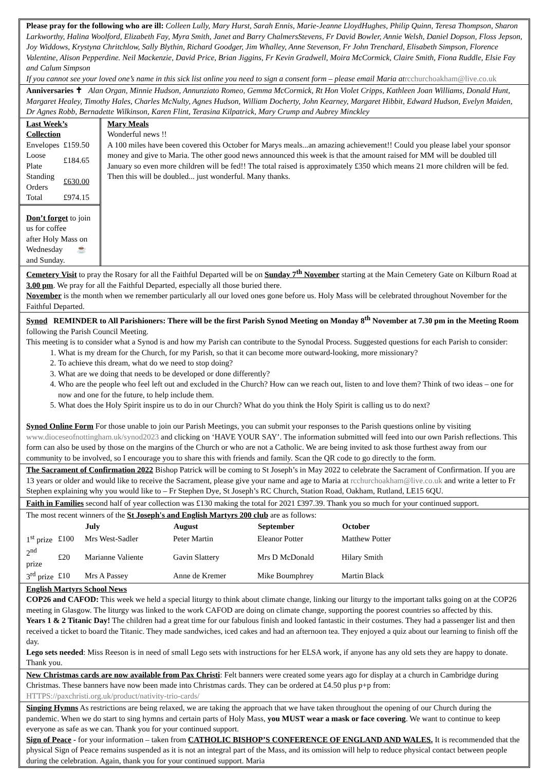Please pray for the following who are ill: Colleen Lully, Mary Hurst, Sarah Ennis, Marie-Jeanne LloydHughes, Philip Quinn, Teresa Thompson, Sharon Larkworthy, Halina Woolford, Elizabeth Fay, Myra Smith, Janet and Barry ChalmersStevens, Fr David Bowler, Annie Welsh, Daniel Dopson, Floss Jepson, Joy Widdows, Krystyna Chritchlow, Sally Blythin, Richard Goodger, Jim Whalley, Anne Stevenson, Fr John Trenchard, Elisabeth Simpson, Florence Valentine, Alison Pepperdine. Neil Mackenzie, David Price, Brian Jiggins, Fr Kevin Gradwell, Moira McCormick, Claire Smith, Fiona Ruddle, Elsie Fay and Calum Simpson
If you cannot see your loved one’s name in this sick list online you need to sign a consent form – please email Maria at rcchurchoakham@live.co.uk
Anniversaries ✝ Alan Organ, Minnie Hudson, Annunziato Romeo, Gemma McCormick, Rt Hon Violet Cripps, Kathleen Joan Williams, Donald Hunt, Margaret Healey, Timothy Hales, Charles McNulty, Agnes Hudson, William Docherty, John Kearney, Margaret Hibbit, Edward Hudson, Evelyn Maiden, Dr Agnes Robb, Bernadette Wilkinson, Karen Flint, Terasina Kilpatrick, Mary Crump and Aubrey Minckley
Last Week’s Collection
| Envelopes | £159.50 |
| Loose Plate | £184.65 |
| Standing Orders | £630.00 |
| Total | £974.15 |
Don’t forget to join us for coffee
after Holy Mass on Wednesday ☕
and Sunday.
Mary Meals
Wonderful news !!
A 100 miles have been covered this October for Marys meals...an amazing achievement!! Could you please label your sponsor money and give to Maria. The other good news announced this week is that the amount raised for MM will be doubled till January so even more children will be fed!! The total raised is approximately £350 which means 21 more children will be fed. Then this will be doubled... just wonderful. Many thanks.
Cemetery Visit to pray the Rosary for all the Faithful Departed will be on Sunday 7<sup>th</sup> November starting at the Main Cemetery Gate on Kilburn Road at 3.00 pm. We pray for all the Faithful Departed, especially all those buried there.
November is the month when we remember particularly all our loved ones gone before us. Holy Mass will be celebrated throughout November for the Faithful Departed.
Synod REMINDER to All Parishioners: There will be the first Parish Synod Meeting on Monday 8<sup>th</sup> November at 7.30 pm in the Meeting Room following the Parish Council Meeting.
This meeting is to consider what a Synod is and how my Parish can contribute to the Synodal Process. Suggested questions for each Parish to consider:
1. What is my dream for the Church, for my Parish, so that it can become more outward-looking, more missionary?
2. To achieve this dream, what do we need to stop doing?
3. What are we doing that needs to be developed or done differently?
4. Who are the people who feel left out and excluded in the Church? How can we reach out, listen to and love them? Think of two ideas – one for now and one for the future, to help include them.
5. What does the Holy Spirit inspire us to do in our Church? What do you think the Holy Spirit is calling us to do next?
Synod Online Form For those unable to join our Parish Meetings, you can submit your responses to the Parish questions online by visiting www.dioceseofnottingham.uk/synod2023 and clicking on ‘HAVE YOUR SAY’. The information submitted will feed into our own Parish reflections. This form can also be used by those on the margins of the Church or who are not a Catholic. We are being invited to ask those furthest away from our community to be involved, so I encourage you to share this with friends and family. Scan the QR code to go directly to the form.
The Sacrament of Confirmation 2022 Bishop Patrick will be coming to St Joseph’s in May 2022 to celebrate the Sacrament of Confirmation. If you are 13 years or older and would like to receive the Sacrament, please give your name and age to Maria at rcchurchoakham@live.co.uk and write a letter to Fr Stephen explaining why you would like to – Fr Stephen Dye, St Joseph’s RC Church, Station Road, Oakham, Rutland, LE15 6QU.
Faith in Families second half of year collection was £130 making the total for 2021 £397.39. Thank you so much for your continued support.
The most recent winners of the St Joseph's and English Martyrs 200 club are as follows:
| | | July | August | September | October |
| --- | --- | --- | --- | --- | --- |
| 1<sup>st</sup> prize | £100 | Mrs West-Sadler | Peter Martin | Eleanor Potter | Matthew Potter |
| 2<sup>nd</sup> prize | £20 | Marianne Valiente | Gavin Slattery | Mrs D McDonald | Hilary Smith |
| 3<sup>rd</sup> prize | £10 | Mrs A Passey | Anne de Kremer | Mike Boumphrey | Martin Black |
English Martyrs School News
COP26 and CAFOD: This week we held a special liturgy to think about climate change, linking our liturgy to the important talks going on at the COP26 meeting in Glasgow. The liturgy was linked to the work CAFOD are doing on climate change, supporting the poorest countries so affected by this.
Years 1 & 2 Titanic Day! The children had a great time for our fabulous finish and looked fantastic in their costumes. They had a passenger list and then received a ticket to board the Titanic. They made sandwiches, iced cakes and had an afternoon tea. They enjoyed a quiz about our learning to finish off the day.
Lego sets needed: Miss Reeson is in need of small Lego sets with instructions for her ELSA work, if anyone has any old sets they are happy to donate. Thank you.
New Christmas cards are now available from Pax Christi: Felt banners were created some years ago for display at a church in Cambridge during Christmas. These banners have now been made into Christmas cards. They can be ordered at £4.50 plus p+p from: HTTPS://paxchristi.org.uk/product/nativity-trio-cards/
Singing Hymns As restrictions are being relaxed, we are taking the approach that we have taken throughout the opening of our Church during the pandemic. When we do start to sing hymns and certain parts of Holy Mass, you MUST wear a mask or face covering. We want to continue to keep everyone as safe as we can. Thank you for your continued support.
Sign of Peace - for your information – taken from CATHOLIC BISHOP’S CONFERENCE OF ENGLAND AND WALES. It is recommended that the physical Sign of Peace remains suspended as it is not an integral part of the Mass, and its omission will help to reduce physical contact between people during the celebration. Again, thank you for your continued support. Maria